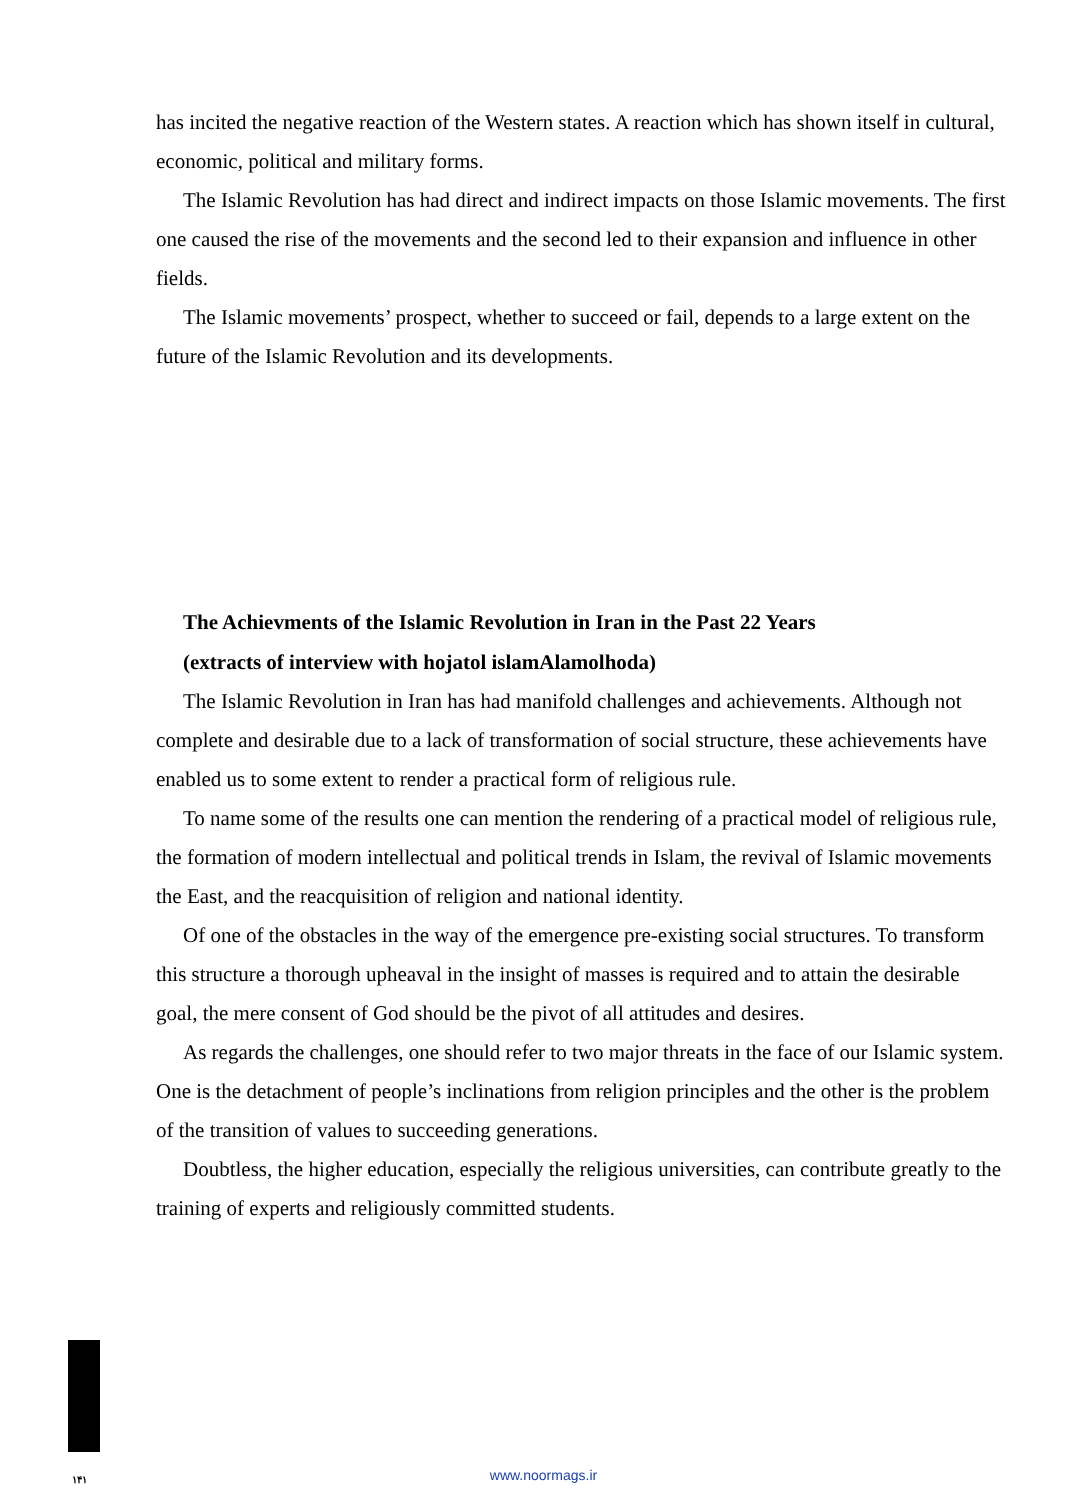has incited the negative reaction of the Western states. A reaction which has shown itself in cultural, economic, political and military forms.
The Islamic Revolution has had direct and indirect impacts on those Islamic movements. The first one caused the rise of the movements and the second led to their expansion and influence in other fields.
The Islamic movements’ prospect, whether to succeed or fail, depends to a large extent on the future of the Islamic Revolution and its developments.
The Achievments of the Islamic Revolution in Iran in the Past 22 Years
(extracts of interview with hojatol islamAlamolhoda)
The Islamic Revolution in Iran has had manifold challenges and achievements. Although not complete and desirable due to a lack of transformation of social structure, these achievements have enabled us to some extent to render a practical form of religious rule.
To name some of the results one can mention the rendering of a practical model of religious rule, the formation of modern intellectual and political trends in Islam, the revival of Islamic movements the East, and the reacquisition of religion and national identity.
Of one of the obstacles in the way of the emergence pre-existing social structures. To transform this structure a thorough upheaval in the insight of masses is required and to attain the desirable goal, the mere consent of God should be the pivot of all attitudes and desires.
As regards the challenges, one should refer to two major threats in the face of our Islamic system. One is the detachment of people’s inclinations from religion principles and the other is the problem of the transition of values to succeeding generations.
Doubtless, the higher education, especially the religious universities, can contribute greatly to the training of experts and religiously committed students.
۱۴۱
www.noormags.ir